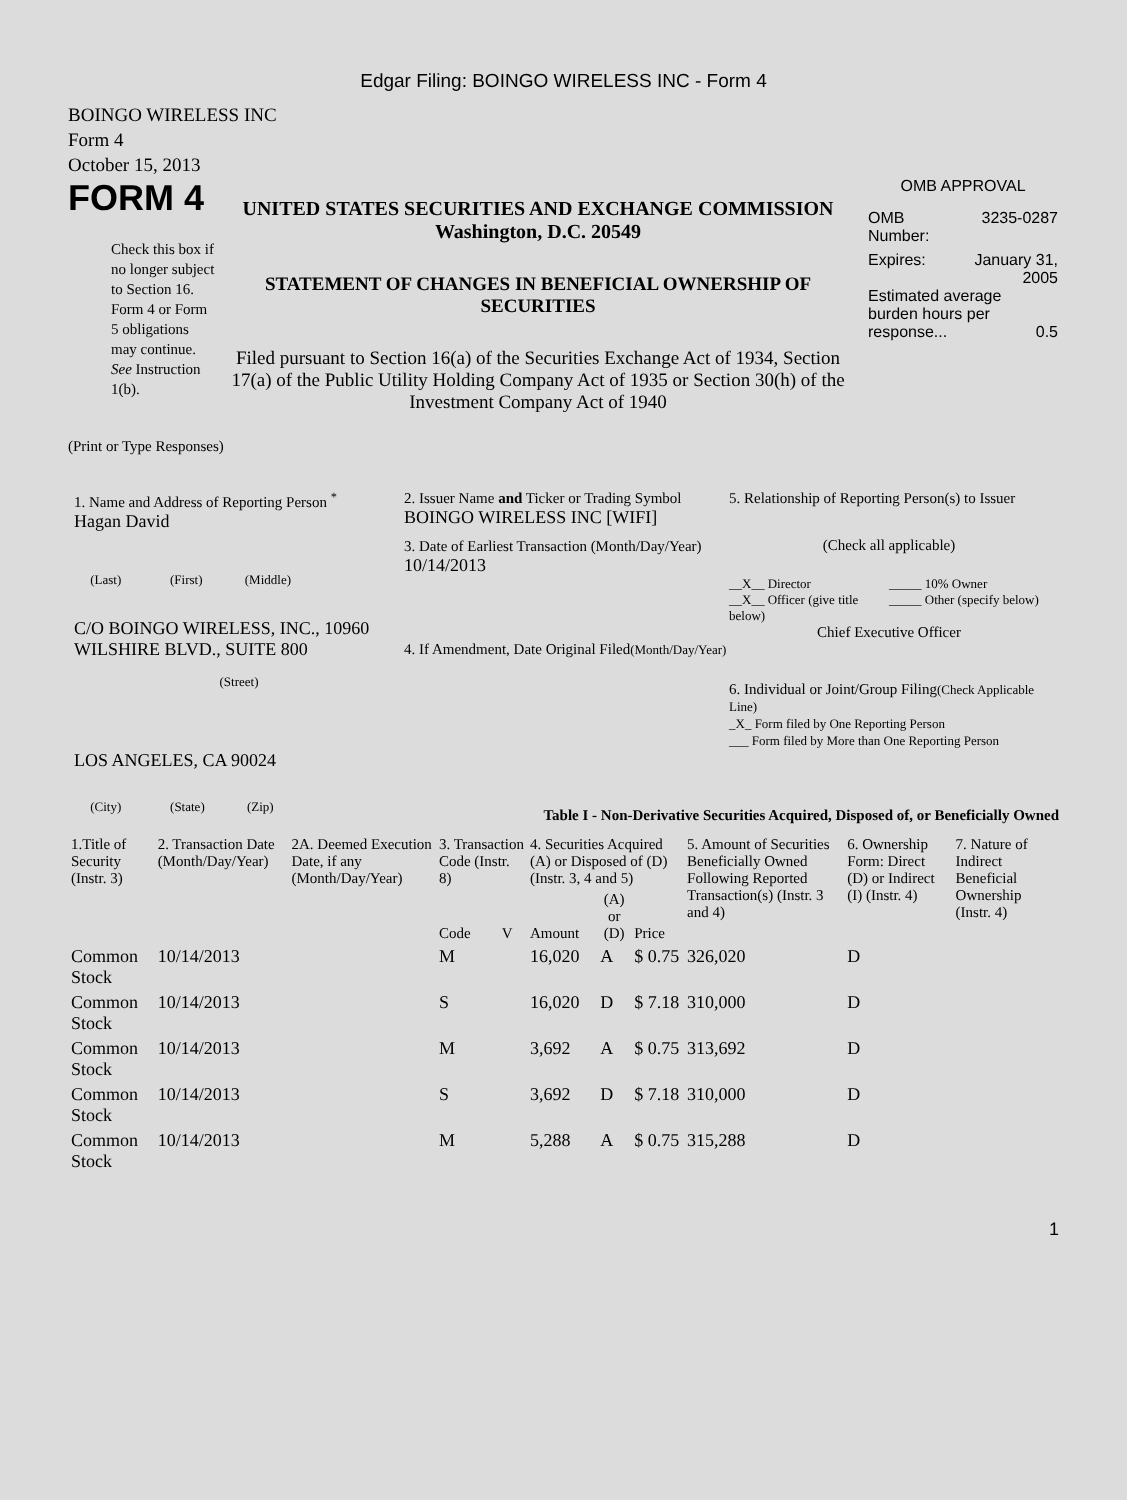Edgar Filing: BOINGO WIRELESS INC - Form 4
BOINGO WIRELESS INC
Form 4
October 15, 2013
FORM 4
Check this box if no longer subject to Section 16. Form 4 or Form 5 obligations may continue. See Instruction 1(b).
UNITED STATES SECURITIES AND EXCHANGE COMMISSION
Washington, D.C. 20549
STATEMENT OF CHANGES IN BENEFICIAL OWNERSHIP OF SECURITIES
Filed pursuant to Section 16(a) of the Securities Exchange Act of 1934, Section 17(a) of the Public Utility Holding Company Act of 1935 or Section 30(h) of the Investment Company Act of 1940
OMB APPROVAL
OMB
Number: 3235-0287
Expires: January 31,
2005
Estimated average burden hours per response... 0.5
(Print or Type Responses)
1. Name and Address of Reporting Person <sup>*</sup>
Hagan David
(Last) (First) (Middle)
C/O BOINGO WIRELESS, INC., 10960 WILSHIRE BLVD., SUITE 800
(Street)
LOS ANGELES, CA 90024
(City) (State) (Zip)
2. Issuer Name and Ticker or Trading Symbol
BOINGO WIRELESS INC [WIFI]
3. Date of Earliest Transaction (Month/Day/Year)
10/14/2013
4. If Amendment, Date Original Filed(Month/Day/Year)
5. Relationship of Reporting Person(s) to Issuer
(Check all applicable)
__X__ Director
__X__ Officer (give title below)
_____ 10% Owner
_____ Other (specify below)
Chief Executive Officer
6. Individual or Joint/Group Filing(Check Applicable Line)
_X_ Form filed by One Reporting Person
___ Form filed by More than One Reporting Person
Table I - Non-Derivative Securities Acquired, Disposed of, or Beneficially Owned
| 1.Title of Security (Instr. 3) | 2. Transaction Date (Month/Day/Year) | 2A. Deemed Execution Date, if any (Month/Day/Year) | 3. Transaction Code (Instr. 8) | | 4. Securities Acquired (A) or Disposed of (D) (Instr. 3, 4 and 5) | | | 5. Amount of Securities Beneficially Owned Following Reported Transaction(s) (Instr. 3 and 4) | 6. Ownership Form: Direct (D) or Indirect (I) (Instr. 4) | 7. Nature of Indirect Beneficial Ownership (Instr. 4) |
| --- | --- | --- | --- | --- | --- | --- | --- | --- | --- | --- |
| | | | Code | V | Amount | (A) or (D) | Price | | | |
| Common Stock | 10/14/2013 | | M | | 16,020 | A | $ 0.75 | 326,020 | D | |
| Common Stock | 10/14/2013 | | S | | 16,020 | D | $ 7.18 | 310,000 | D | |
| Common Stock | 10/14/2013 | | M | | 3,692 | A | $ 0.75 | 313,692 | D | |
| Common Stock | 10/14/2013 | | S | | 3,692 | D | $ 7.18 | 310,000 | D | |
| Common Stock | 10/14/2013 | | M | | 5,288 | A | $ 0.75 | 315,288 | D | |
1